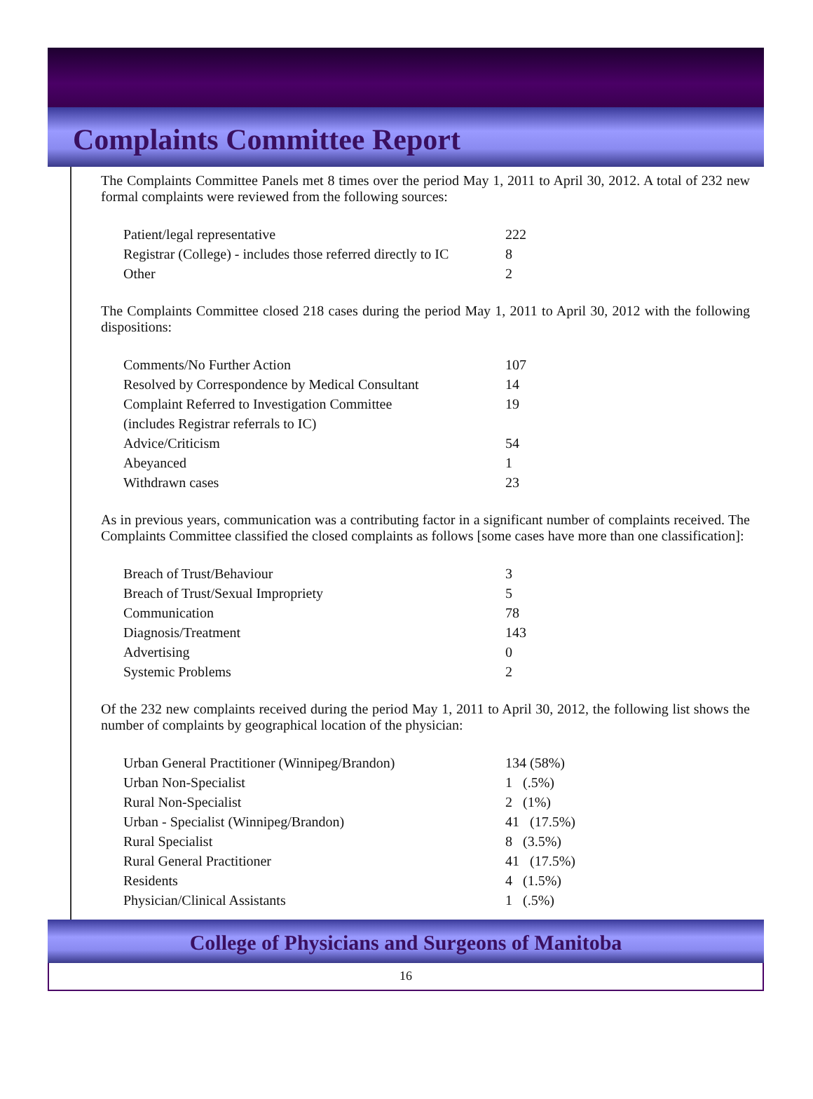Complaints Committee Report
The Complaints Committee Panels met 8 times over the period May 1, 2011 to April 30, 2012. A total of 232 new formal complaints were reviewed from the following sources:
| Patient/legal representative | 222 |
| Registrar (College) - includes those referred directly to IC | 8 |
| Other | 2 |
The Complaints Committee closed 218 cases during the period May 1, 2011 to April 30, 2012 with the following dispositions:
| Comments/No Further Action | 107 |
| Resolved by Correspondence by Medical Consultant | 14 |
| Complaint Referred to Investigation Committee | 19 |
| (includes Registrar referrals to IC) | |
| Advice/Criticism | 54 |
| Abeyanced | 1 |
| Withdrawn cases | 23 |
As in previous years, communication was a contributing factor in a significant number of complaints received. The Complaints Committee classified the closed complaints as follows [some cases have more than one classification]:
| Breach of Trust/Behaviour | 3 |
| Breach of Trust/Sexual Impropriety | 5 |
| Communication | 78 |
| Diagnosis/Treatment | 143 |
| Advertising | 0 |
| Systemic Problems | 2 |
Of the 232 new complaints received during the period May 1, 2011 to April 30, 2012, the following list shows the number of complaints by geographical location of the physician:
| Urban General Practitioner (Winnipeg/Brandon) | 134 (58%) |
| Urban Non-Specialist | 1 (.5%) |
| Rural Non-Specialist | 2 (1%) |
| Urban - Specialist (Winnipeg/Brandon) | 41 (17.5%) |
| Rural Specialist | 8 (3.5%) |
| Rural General Practitioner | 41 (17.5%) |
| Residents | 4 (1.5%) |
| Physician/Clinical Assistants | 1 (.5%) |
College of Physicians and Surgeons of Manitoba
16